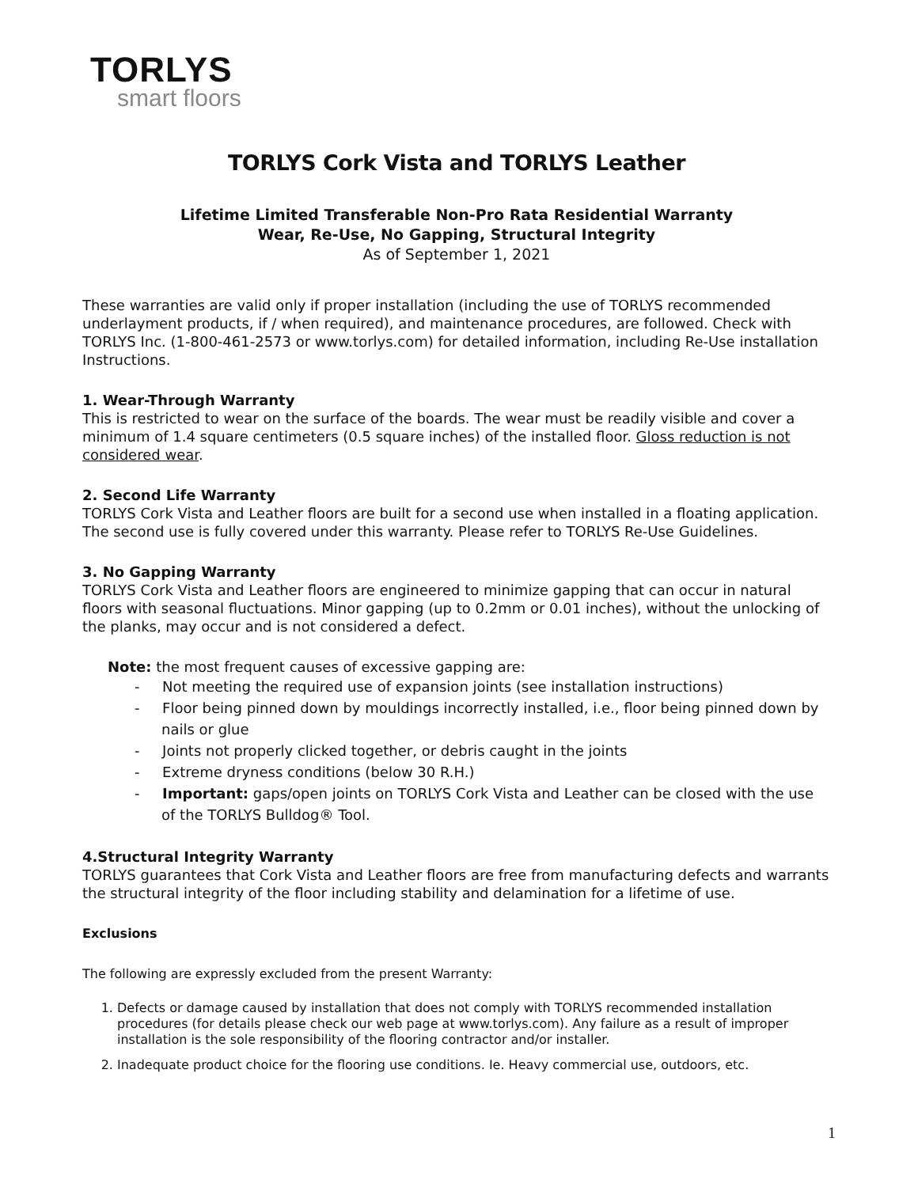TORLYS
smart floors
TORLYS Cork Vista and TORLYS Leather
Lifetime Limited Transferable Non-Pro Rata Residential Warranty
Wear, Re-Use, No Gapping, Structural Integrity
As of September 1, 2021
These warranties are valid only if proper installation (including the use of TORLYS recommended underlayment products, if / when required), and maintenance procedures, are followed. Check with TORLYS Inc. (1-800-461-2573 or www.torlys.com) for detailed information, including Re-Use installation Instructions.
1. Wear-Through Warranty
This is restricted to wear on the surface of the boards. The wear must be readily visible and cover a minimum of 1.4 square centimeters (0.5 square inches) of the installed floor. Gloss reduction is not considered wear.
2. Second Life Warranty
TORLYS Cork Vista and Leather floors are built for a second use when installed in a floating application. The second use is fully covered under this warranty. Please refer to TORLYS Re-Use Guidelines.
3. No Gapping Warranty
TORLYS Cork Vista and Leather floors are engineered to minimize gapping that can occur in natural floors with seasonal fluctuations. Minor gapping (up to 0.2mm or 0.01 inches), without the unlocking of the planks, may occur and is not considered a defect.
Note: the most frequent causes of excessive gapping are:
- Not meeting the required use of expansion joints (see installation instructions)
- Floor being pinned down by mouldings incorrectly installed, i.e., floor being pinned down by nails or glue
- Joints not properly clicked together, or debris caught in the joints
- Extreme dryness conditions (below 30 R.H.)
- Important: gaps/open joints on TORLYS Cork Vista and Leather can be closed with the use of the TORLYS Bulldog® Tool.
4.Structural Integrity Warranty
TORLYS guarantees that Cork Vista and Leather floors are free from manufacturing defects and warrants the structural integrity of the floor including stability and delamination for a lifetime of use.
Exclusions
The following are expressly excluded from the present Warranty:
1. Defects or damage caused by installation that does not comply with TORLYS recommended installation procedures (for details please check our web page at www.torlys.com). Any failure as a result of improper installation is the sole responsibility of the flooring contractor and/or installer.
2. Inadequate product choice for the flooring use conditions. Ie. Heavy commercial use, outdoors, etc.
1